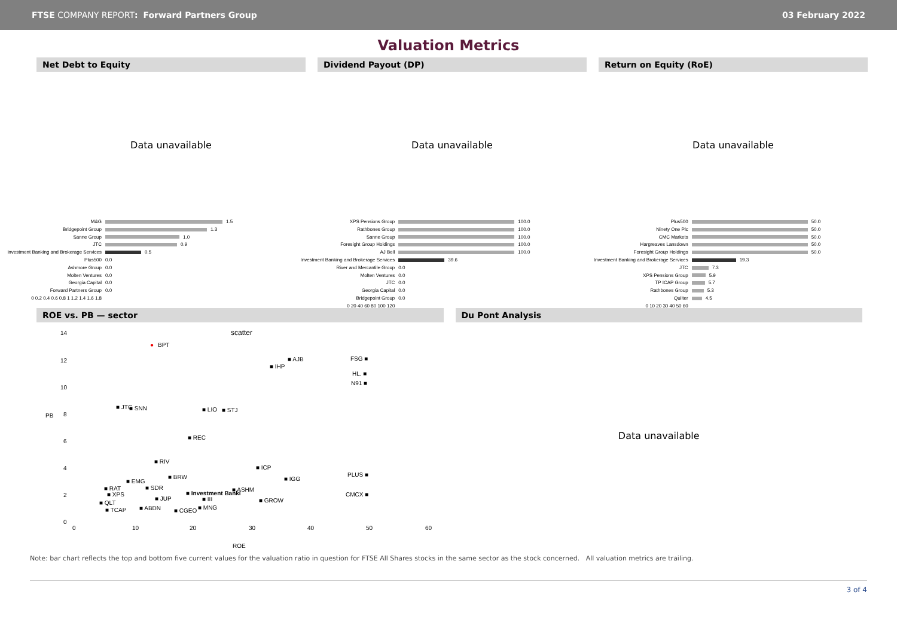FTSE COMPANY REPORT: Forward Partners Group
03 February 2022
Valuation Metrics
Net Debt to Equity Dividend Payout (DP) Return on Equity (RoE)
Data unavailable Data unavailable Data unavailable
M&G
Bridgepoint Group
Sanne Group
JTC
Investment Banking and Brokerage Services
Plus500
Ashmore Group
Molten Ventures
Georgia Capital
Forward Partners Group
0 0.2 0.4 0.6 0.8 1 1.2 1.4 1.6 1.8
1.5
1.3
1.0
0.9
0.5
0.0
0.0
0.0
0.0
0.0
XPS Pensions Group
Rathbones Group
Sanne Group
Foresight Group Holdings
AJ Bell
Investment Banking and Brokerage Services
River and Mercantile Group
Molten Ventures
JTC
Georgia Capital
Bridgepoint Group
0 20 40 60 80 100 120
100.0
100.0
100.0
100.0
100.0
39.6
0.0
0.0
0.0
0.0
0.0
Plus500
Ninety One Plc
CMC Markets
Hargreaves Lansdown
Foresight Group Holdings
Investment Banking and Brokerage Services
JTC
XPS Pensions Group
TP ICAP Group
Rathbones Group
Quilter
0 10 20 30 40 50 60
50.0
50.0
50.0
50.0
50.0
19.3
7.3
5.9
5.7
5.3
4.5
ROE vs. PB — sector Du Pont Analysis
scatter 14
12
10
8
6
4
2
0
PB
● BPT
■ AJB
■ IHP
FSG ■
HL. ■
N91 ■
■ JTC ■ SNN ■ LIO ■ STJ
■ REC
■ RIV
■ ICP
■ BRW ■ IGG
PLUS ■
■ EMG
■ SDR ■ RAT
■ XPS ■ Investment Banki
■ ASHM
CMCX ■
■ JUP ■ III ■ GROW ■ QLT
■ TCAP ■ ABDN ■ CGEO ■ MNG
0 10 20 30 40 50 60
ROE
Data unavailable
Note: bar chart reflects the top and bottom five current values for the valuation ratio in question for FTSE All Shares stocks in the same sector as the stock concerned. All valuation metrics are trailing.
3 of 4